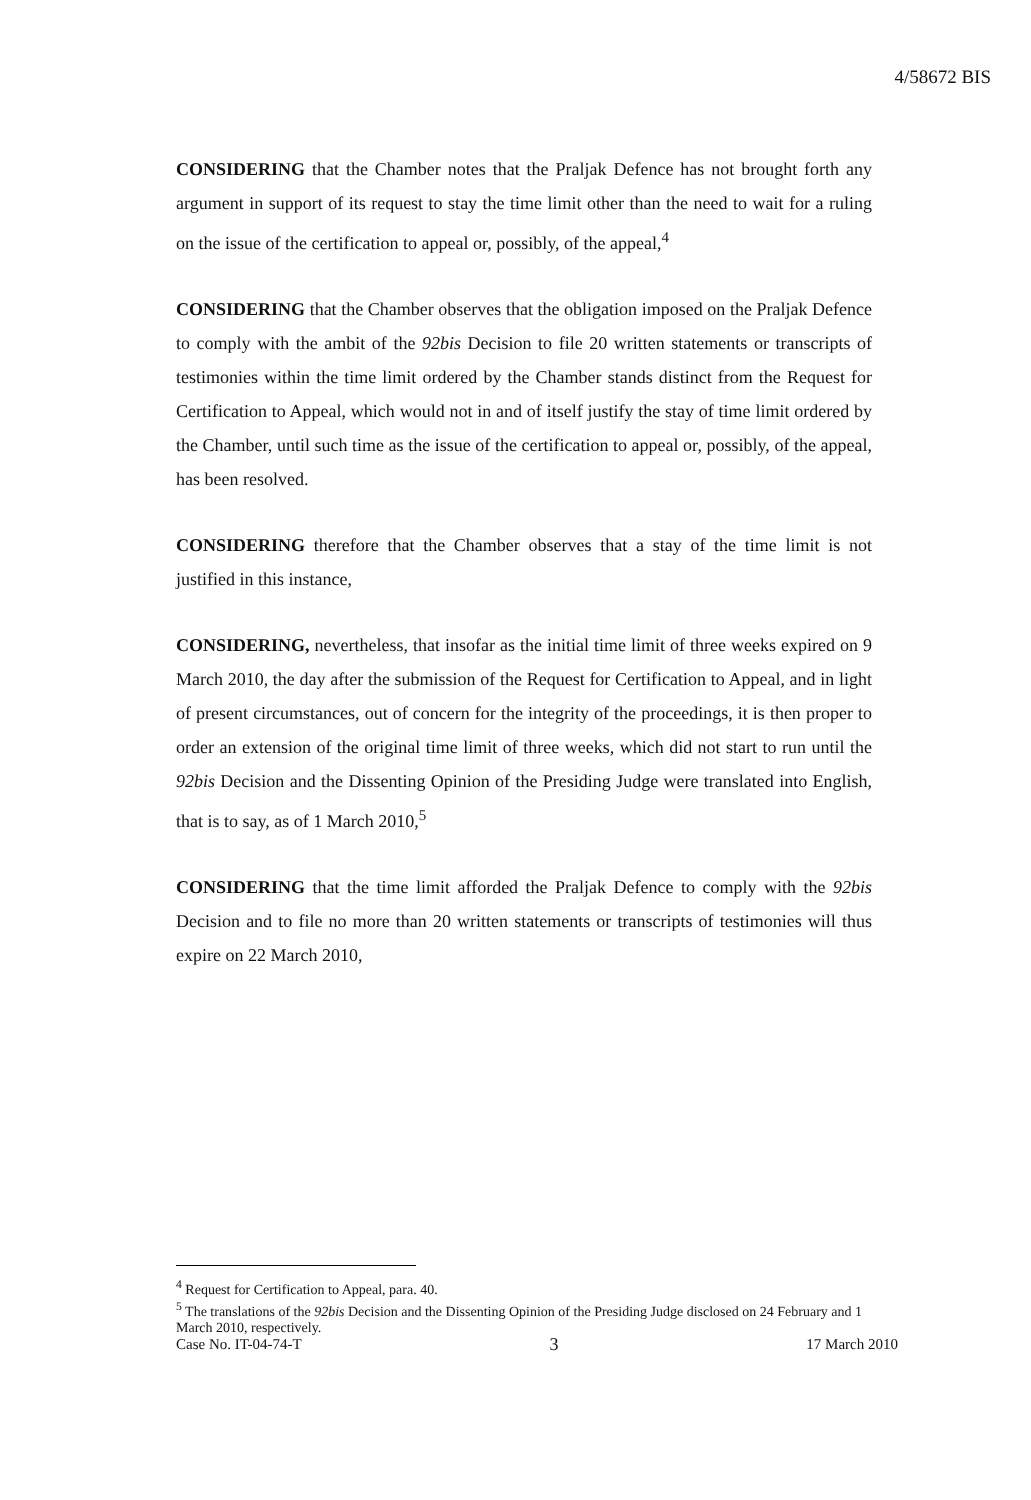4/58672 BIS
CONSIDERING that the Chamber notes that the Praljak Defence has not brought forth any argument in support of its request to stay the time limit other than the need to wait for a ruling on the issue of the certification to appeal or, possibly, of the appeal,<sup>4</sup>
CONSIDERING that the Chamber observes that the obligation imposed on the Praljak Defence to comply with the ambit of the 92bis Decision to file 20 written statements or transcripts of testimonies within the time limit ordered by the Chamber stands distinct from the Request for Certification to Appeal, which would not in and of itself justify the stay of time limit ordered by the Chamber, until such time as the issue of the certification to appeal or, possibly, of the appeal, has been resolved.
CONSIDERING therefore that the Chamber observes that a stay of the time limit is not justified in this instance,
CONSIDERING, nevertheless, that insofar as the initial time limit of three weeks expired on 9 March 2010, the day after the submission of the Request for Certification to Appeal, and in light of present circumstances, out of concern for the integrity of the proceedings, it is then proper to order an extension of the original time limit of three weeks, which did not start to run until the 92bis Decision and the Dissenting Opinion of the Presiding Judge were translated into English, that is to say, as of 1 March 2010,<sup>5</sup>
CONSIDERING that the time limit afforded the Praljak Defence to comply with the 92bis Decision and to file no more than 20 written statements or transcripts of testimonies will thus expire on 22 March 2010,
<sup>4</sup> Request for Certification to Appeal, para. 40.
<sup>5</sup> The translations of the 92bis Decision and the Dissenting Opinion of the Presiding Judge disclosed on 24 February and 1 March 2010, respectively.
Case No. IT-04-74-T 3 17 March 2010